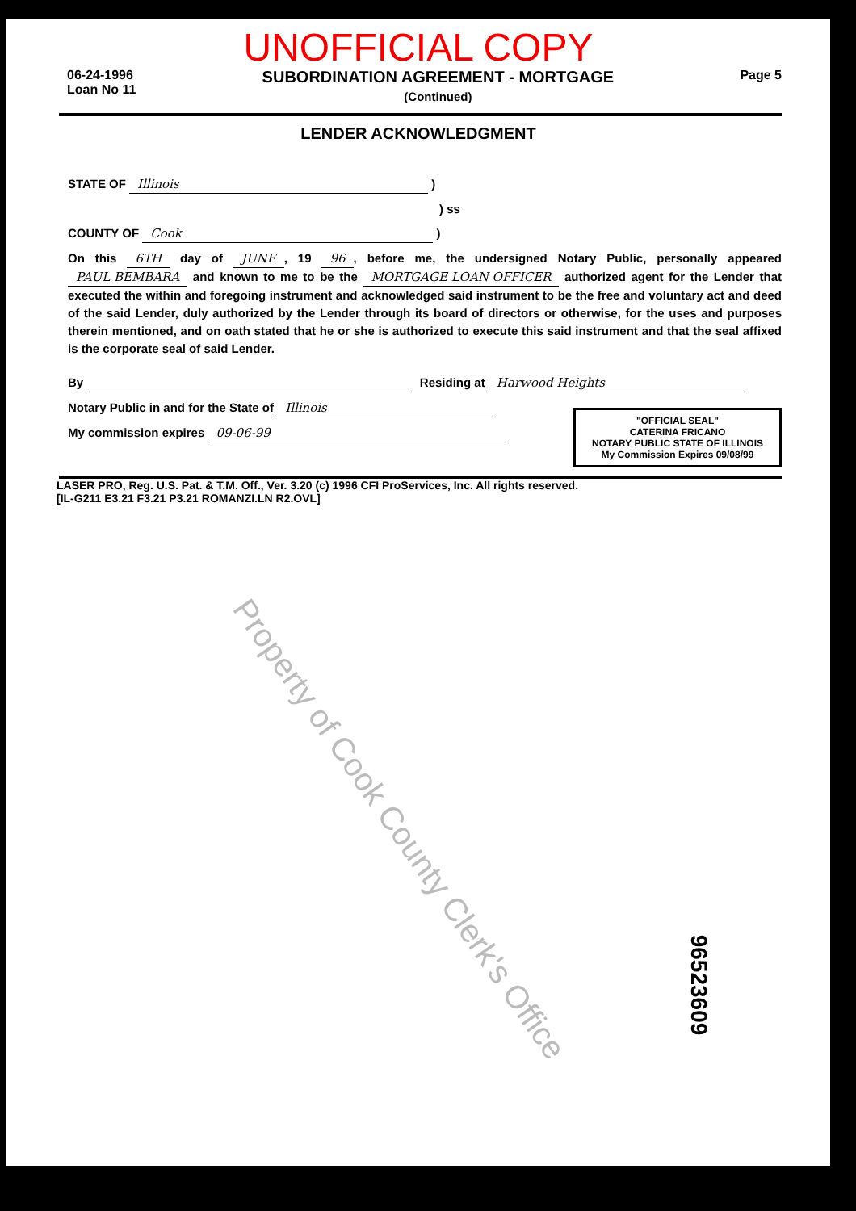UNOFFICIAL COPY
06-24-1996
Loan No 11
SUBORDINATION AGREEMENT - MORTGAGE
(Continued)
Page 5
LENDER ACKNOWLEDGMENT
STATE OF Illinois )
) ss
COUNTY OF Cook )
On this 6TH day of JUNE, 19 96, before me, the undersigned Notary Public, personally appeared PAUL BEMBARA and known to me to be the MORTGAGE LOAN OFFICER authorized agent for the Lender that executed the within and foregoing instrument and acknowledged said instrument to be the free and voluntary act and deed of the said Lender, duly authorized by the Lender through its board of directors or otherwise, for the uses and purposes therein mentioned, and on oath stated that he or she is authorized to execute this said instrument and that the seal affixed is the corporate seal of said Lender.
By Residing at Harwood Heights
Notary Public in and for the State of Illinois
"OFFICIAL SEAL"
CATERINA FRICANO
NOTARY PUBLIC STATE OF ILLINOIS
My Commission Expires 09/08/99
My commission expires 09-06-99
LASER PRO, Reg. U.S. Pat. & T.M. Off., Ver. 3.20 (c) 1996 CFI ProServices, Inc. All rights reserved.
[IL-G211 E3.21 F3.21 P3.21 ROMANZI.LN R2.OVL]
Property of Cook County Clerk's Office
96523609